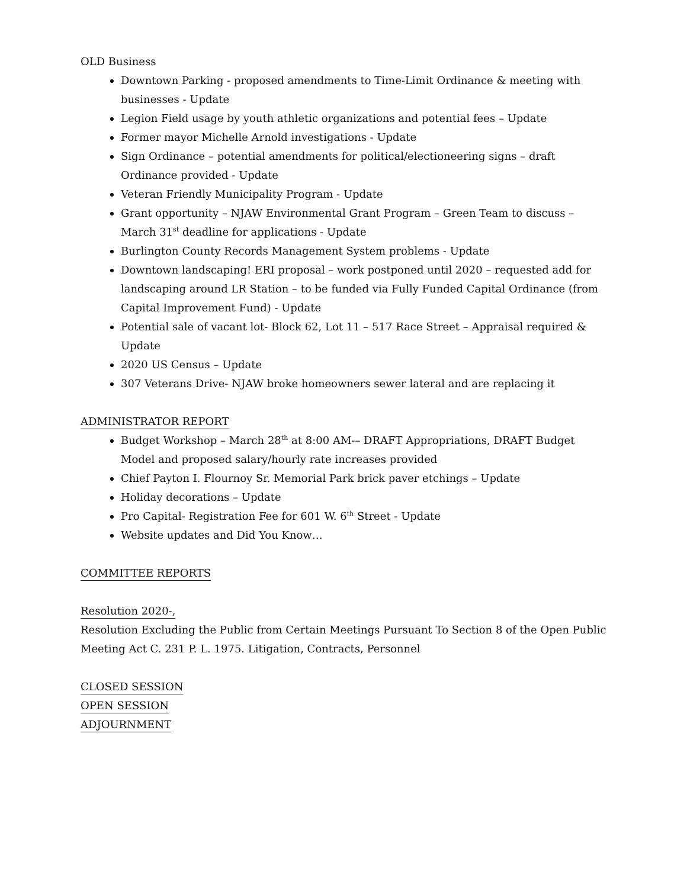OLD Business
Downtown Parking - proposed amendments to Time-Limit Ordinance & meeting with businesses - Update
Legion Field usage by youth athletic organizations and potential fees – Update
Former mayor Michelle Arnold investigations - Update
Sign Ordinance – potential amendments for political/electioneering signs – draft Ordinance provided - Update
Veteran Friendly Municipality Program - Update
Grant opportunity – NJAW Environmental Grant Program – Green Team to discuss – March 31<sup>st</sup> deadline for applications - Update
Burlington County Records Management System problems - Update
Downtown landscaping! ERI proposal – work postponed until 2020 – requested add for landscaping around LR Station – to be funded via Fully Funded Capital Ordinance (from Capital Improvement Fund) - Update
Potential sale of vacant lot- Block 62, Lot 11 – 517 Race Street – Appraisal required & Update
2020 US Census – Update
307 Veterans Drive- NJAW broke homeowners sewer lateral and are replacing it
ADMINISTRATOR REPORT
Budget Workshop – March 28<sup>th</sup> at 8:00 AM-– DRAFT Appropriations, DRAFT Budget Model and proposed salary/hourly rate increases provided
Chief Payton I. Flournoy Sr. Memorial Park brick paver etchings – Update
Holiday decorations – Update
Pro Capital- Registration Fee for 601 W. 6<sup>th</sup> Street - Update
Website updates and Did You Know…
COMMITTEE REPORTS
Resolution 2020-,
Resolution Excluding the Public from Certain Meetings Pursuant To Section 8 of the Open Public Meeting Act C. 231 P. L. 1975. Litigation, Contracts, Personnel
CLOSED SESSION
OPEN SESSION
ADJOURNMENT